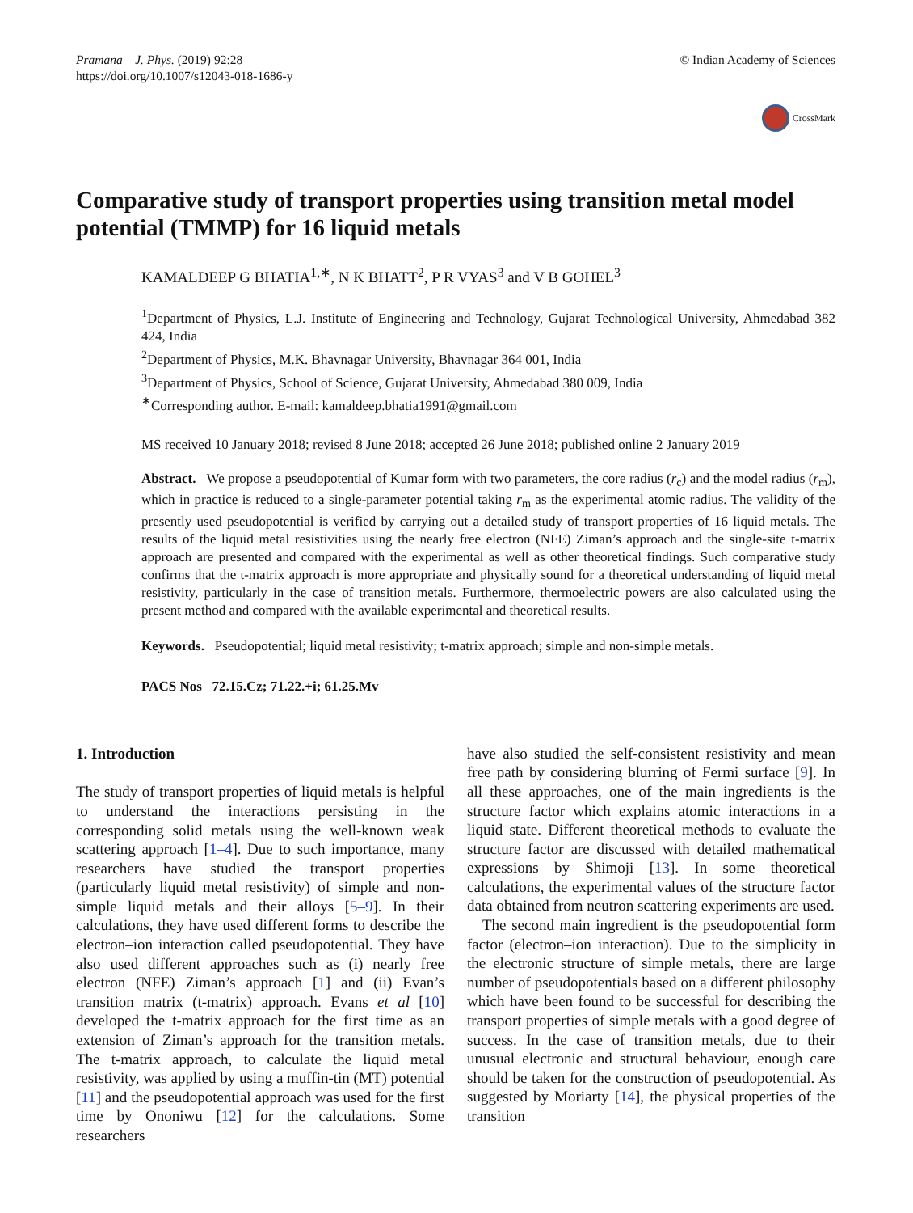Pramana – J. Phys. (2019) 92:28
https://doi.org/10.1007/s12043-018-1686-y
© Indian Academy of Sciences
CrossMark
Comparative study of transport properties using transition metal model potential (TMMP) for 16 liquid metals
KAMALDEEP G BHATIA<sup>1,∗</sup>, N K BHATT<sup>2</sup>, P R VYAS<sup>3</sup> and V B GOHEL<sup>3</sup>
<sup>1</sup> Department of Physics, L.J. Institute of Engineering and Technology, Gujarat Technological University, Ahmedabad 382 424, India
<sup>2</sup> Department of Physics, M.K. Bhavnagar University, Bhavnagar 364 001, India
<sup>3</sup> Department of Physics, School of Science, Gujarat University, Ahmedabad 380 009, India
<sup>∗</sup>Corresponding author. E-mail: kamaldeep.bhatia1991@gmail.com
MS received 10 January 2018; revised 8 June 2018; accepted 26 June 2018; published online 2 January 2019
Abstract. We propose a pseudopotential of Kumar form with two parameters, the core radius (r<sub>c</sub>) and the model radius (r<sub>m</sub>), which in practice is reduced to a single-parameter potential taking r<sub>m</sub> as the experimental atomic radius. The validity of the presently used pseudopotential is verified by carrying out a detailed study of transport properties of 16 liquid metals. The results of the liquid metal resistivities using the nearly free electron (NFE) Ziman’s approach and the single-site t-matrix approach are presented and compared with the experimental as well as other theoretical findings. Such comparative study confirms that the t-matrix approach is more appropriate and physically sound for a theoretical understanding of liquid metal resistivity, particularly in the case of transition metals. Furthermore, thermoelectric powers are also calculated using the present method and compared with the available experimental and theoretical results.
Keywords. Pseudopotential; liquid metal resistivity; t-matrix approach; simple and non-simple metals.
PACS Nos 72.15.Cz; 71.22.+i; 61.25.Mv
1. Introduction
The study of transport properties of liquid metals is helpful to understand the interactions persisting in the corresponding solid metals using the well-known weak scattering approach [1–4]. Due to such importance, many researchers have studied the transport properties (particularly liquid metal resistivity) of simple and non-simple liquid metals and their alloys [5–9]. In their calculations, they have used different forms to describe the electron–ion interaction called pseudopotential. They have also used different approaches such as (i) nearly free electron (NFE) Ziman’s approach [1] and (ii) Evan’s transition matrix (t-matrix) approach. Evans et al [10] developed the t-matrix approach for the first time as an extension of Ziman’s approach for the transition metals. The t-matrix approach, to calculate the liquid metal resistivity, was applied by using a muffin-tin (MT) potential [11] and the pseudopotential approach was used for the first time by Ononiwu [12] for the calculations. Some researchers
have also studied the self-consistent resistivity and mean free path by considering blurring of Fermi surface [9]. In all these approaches, one of the main ingredients is the structure factor which explains atomic interactions in a liquid state. Different theoretical methods to evaluate the structure factor are discussed with detailed mathematical expressions by Shimoji [13]. In some theoretical calculations, the experimental values of the structure factor data obtained from neutron scattering experiments are used.
The second main ingredient is the pseudopotential form factor (electron–ion interaction). Due to the simplicity in the electronic structure of simple metals, there are large number of pseudopotentials based on a different philosophy which have been found to be successful for describing the transport properties of simple metals with a good degree of success. In the case of transition metals, due to their unusual electronic and structural behaviour, enough care should be taken for the construction of pseudopotential. As suggested by Moriarty [14], the physical properties of the transition